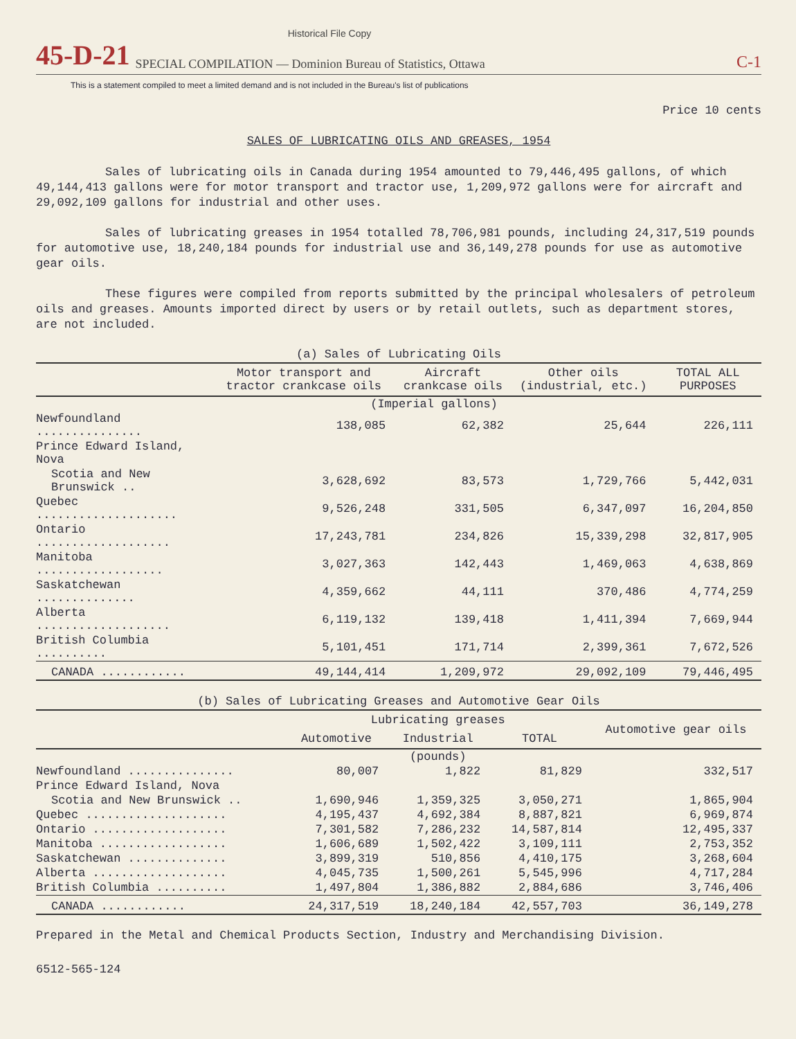Historical File Copy
45-D-21 SPECIAL COMPILATION — Dominion Bureau of Statistics, Ottawa C-1
This is a statement compiled to meet a limited demand and is not included in the Bureau's list of publications
Price 10 cents
SALES OF LUBRICATING OILS AND GREASES, 1954
Sales of lubricating oils in Canada during 1954 amounted to 79,446,495 gallons, of which 49,144,413 gallons were for motor transport and tractor use, 1,209,972 gallons were for aircraft and 29,092,109 gallons for industrial and other uses.
Sales of lubricating greases in 1954 totalled 78,706,981 pounds, including 24,317,519 pounds for automotive use, 18,240,184 pounds for industrial use and 36,149,278 pounds for use as automotive gear oils.
These figures were compiled from reports submitted by the principal wholesalers of petroleum oils and greases. Amounts imported direct by users or by retail outlets, such as department stores, are not included.
(a) Sales of Lubricating Oils
| | Motor transport and tractor crankcase oils | Aircraft crankcase oils | Other oils (industrial, etc.) | TOTAL ALL PURPOSES |
| --- | --- | --- | --- | --- |
| | (Imperial gallons) | | | |
| Newfoundland ............... | 138,085 | 62,382 | 25,644 | 226,111 |
| Prince Edward Island, Nova | | | | |
| Scotia and New Brunswick .. | 3,628,692 | 83,573 | 1,729,766 | 5,442,031 |
| Quebec .................... | 9,526,248 | 331,505 | 6,347,097 | 16,204,850 |
| Ontario ................... | 17,243,781 | 234,826 | 15,339,298 | 32,817,905 |
| Manitoba .................. | 3,027,363 | 142,443 | 1,469,063 | 4,638,869 |
| Saskatchewan .............. | 4,359,662 | 44,111 | 370,486 | 4,774,259 |
| Alberta ................... | 6,119,132 | 139,418 | 1,411,394 | 7,669,944 |
| British Columbia .......... | 5,101,451 | 171,714 | 2,399,361 | 7,672,526 |
| CANADA ............ | 49,144,414 | 1,209,972 | 29,092,109 | 79,446,495 |
(b) Sales of Lubricating Greases and Automotive Gear Oils
| | Lubricating greases | | | Automotive gear oils |
| --- | --- | --- | --- | --- |
| | Automotive | Industrial | TOTAL | |
| | (pounds) | | | |
| Newfoundland ............... | 80,007 | 1,822 | 81,829 | 332,517 |
| Prince Edward Island, Nova | | | | |
| Scotia and New Brunswick .. | 1,690,946 | 1,359,325 | 3,050,271 | 1,865,904 |
| Quebec .................... | 4,195,437 | 4,692,384 | 8,887,821 | 6,969,874 |
| Ontario ................... | 7,301,582 | 7,286,232 | 14,587,814 | 12,495,337 |
| Manitoba .................. | 1,606,689 | 1,502,422 | 3,109,111 | 2,753,352 |
| Saskatchewan .............. | 3,899,319 | 510,856 | 4,410,175 | 3,268,604 |
| Alberta ................... | 4,045,735 | 1,500,261 | 5,545,996 | 4,717,284 |
| British Columbia .......... | 1,497,804 | 1,386,882 | 2,884,686 | 3,746,406 |
| CANADA ............ | 24,317,519 | 18,240,184 | 42,557,703 | 36,149,278 |
Prepared in the Metal and Chemical Products Section, Industry and Merchandising Division.
6512-565-124